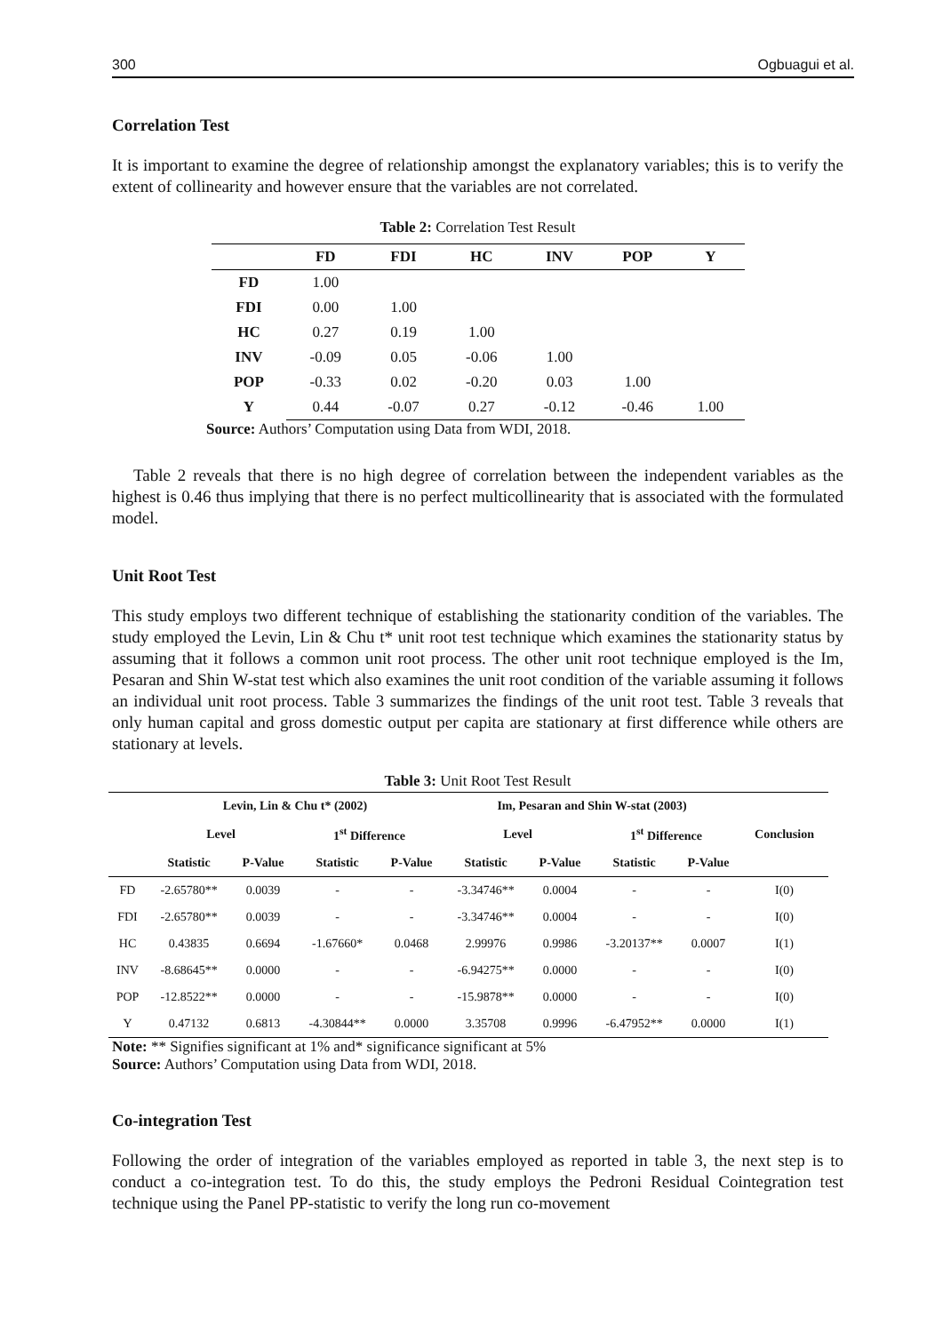300 Ogbuagui et al.
Correlation Test
It is important to examine the degree of relationship amongst the explanatory variables; this is to verify the extent of collinearity and however ensure that the variables are not correlated.
Table 2: Correlation Test Result
| | FD | FDI | HC | INV | POP | Y |
| --- | --- | --- | --- | --- | --- | --- |
| FD | 1.00 | | | | | |
| FDI | 0.00 | 1.00 | | | | |
| HC | 0.27 | 0.19 | 1.00 | | | |
| INV | -0.09 | 0.05 | -0.06 | 1.00 | | |
| POP | -0.33 | 0.02 | -0.20 | 0.03 | 1.00 | |
| Y | 0.44 | -0.07 | 0.27 | -0.12 | -0.46 | 1.00 |
Source: Authors’ Computation using Data from WDI, 2018.
Table 2 reveals that there is no high degree of correlation between the independent variables as the highest is 0.46 thus implying that there is no perfect multicollinearity that is associated with the formulated model.
Unit Root Test
This study employs two different technique of establishing the stationarity condition of the variables. The study employed the Levin, Lin & Chu t* unit root test technique which examines the stationarity status by assuming that it follows a common unit root process. The other unit root technique employed is the Im, Pesaran and Shin W-stat test which also examines the unit root condition of the variable assuming it follows an individual unit root process. Table 3 summarizes the findings of the unit root test. Table 3 reveals that only human capital and gross domestic output per capita are stationary at first difference while others are stationary at levels.
Table 3: Unit Root Test Result
| | Levin, Lin & Chu t* (2002) | | | | Im, Pesaran and Shin W-stat (2003) | | | | Conclusion |
| --- | --- | --- | --- | --- | --- | --- | --- | --- | --- |
| | Level | | 1<sup>st</sup> Difference | | Level | | 1<sup>st</sup> Difference | | |
| | Statistic | P-Value | Statistic | P-Value | Statistic | P-Value | Statistic | P-Value | |
| FD | -2.65780** | 0.0039 | - | - | -3.34746** | 0.0004 | - | - | I(0) |
| FDI | -2.65780** | 0.0039 | - | - | -3.34746** | 0.0004 | - | - | I(0) |
| HC | 0.43835 | 0.6694 | -1.67660* | 0.0468 | 2.99976 | 0.9986 | -3.20137** | 0.0007 | I(1) |
| INV | -8.68645** | 0.0000 | - | - | -6.94275** | 0.0000 | - | - | I(0) |
| POP | -12.8522** | 0.0000 | - | - | -15.9878** | 0.0000 | - | - | I(0) |
| Y | 0.47132 | 0.6813 | -4.30844** | 0.0000 | 3.35708 | 0.9996 | -6.47952** | 0.0000 | I(1) |
Note: ** Signifies significant at 1% and* significance significant at 5%
Source: Authors’ Computation using Data from WDI, 2018.
Co-integration Test
Following the order of integration of the variables employed as reported in table 3, the next step is to conduct a co-integration test. To do this, the study employs the Pedroni Residual Cointegration test technique using the Panel PP-statistic to verify the long run co-movement